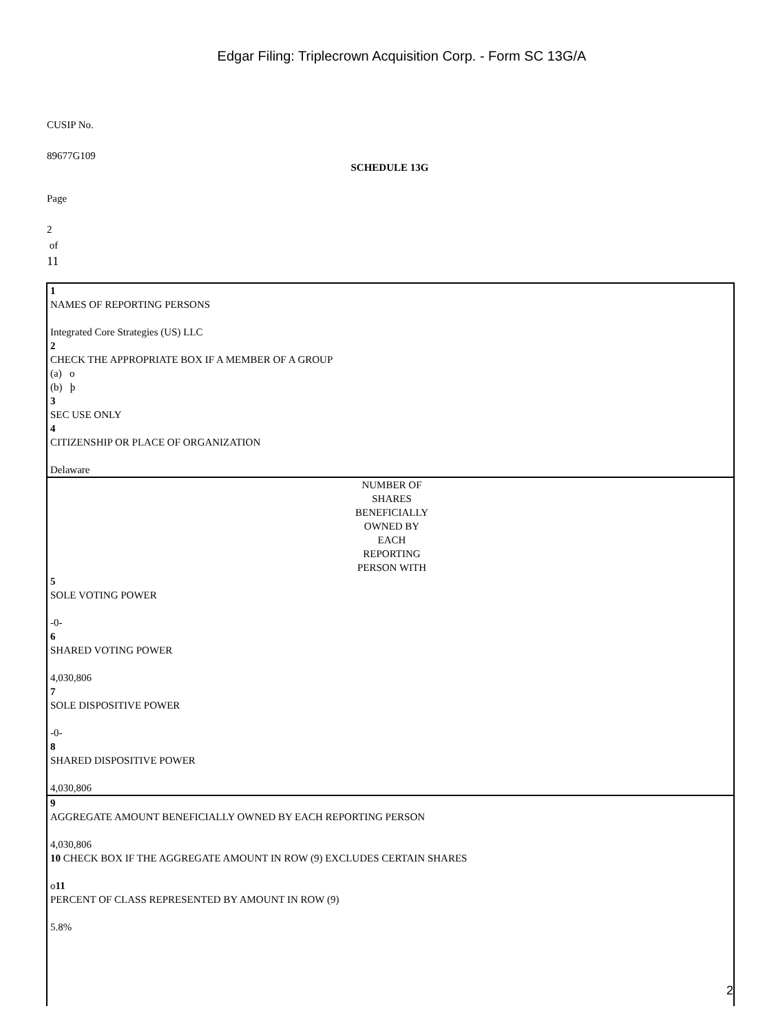Edgar Filing: Triplecrown Acquisition Corp. - Form SC 13G/A
CUSIP No.
89677G109
SCHEDULE 13G
Page
2
of
11
1
NAMES OF REPORTING PERSONS
Integrated Core Strategies (US) LLC
2
CHECK THE APPROPRIATE BOX IF A MEMBER OF A GROUP
(a) o
(b) þ
3
SEC USE ONLY
4
CITIZENSHIP OR PLACE OF ORGANIZATION
Delaware
NUMBER OF
SHARES
BENEFICIALLY
OWNED BY
EACH
REPORTING
PERSON WITH
5
SOLE VOTING POWER
-0-
6
SHARED VOTING POWER
4,030,806
7
SOLE DISPOSITIVE POWER
-0-
8
SHARED DISPOSITIVE POWER
4,030,806
9
AGGREGATE AMOUNT BENEFICIALLY OWNED BY EACH REPORTING PERSON
4,030,806
10 CHECK BOX IF THE AGGREGATE AMOUNT IN ROW (9) EXCLUDES CERTAIN SHARES
o11
PERCENT OF CLASS REPRESENTED BY AMOUNT IN ROW (9)
5.8%
2